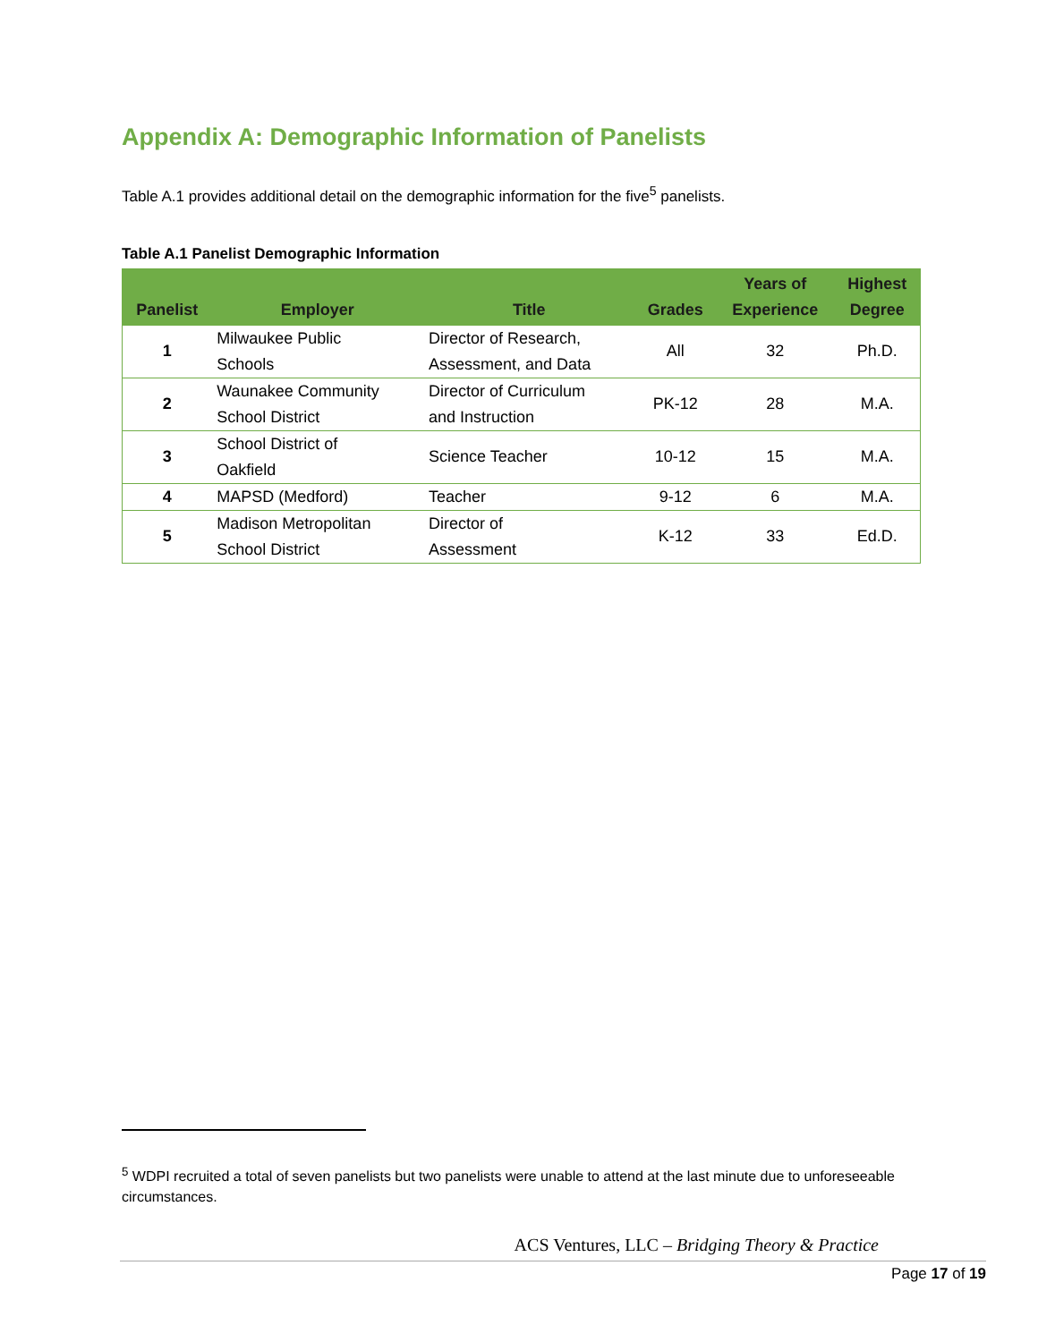Appendix A: Demographic Information of Panelists
Table A.1 provides additional detail on the demographic information for the five<sup>5</sup> panelists.
Table A.1 Panelist Demographic Information
| Panelist | Employer | Title | Grades | Years of Experience | Highest Degree |
| --- | --- | --- | --- | --- | --- |
| 1 | Milwaukee Public Schools | Director of Research, Assessment, and Data | All | 32 | Ph.D. |
| 2 | Waunakee Community School District | Director of Curriculum and Instruction | PK-12 | 28 | M.A. |
| 3 | School District of Oakfield | Science Teacher | 10-12 | 15 | M.A. |
| 4 | MAPSD (Medford) | Teacher | 9-12 | 6 | M.A. |
| 5 | Madison Metropolitan School District | Director of Assessment | K-12 | 33 | Ed.D. |
<sup>5</sup> WDPI recruited a total of seven panelists but two panelists were unable to attend at the last minute due to unforeseeable circumstances.
ACS Ventures, LLC – Bridging Theory & Practice
Page 17 of 19